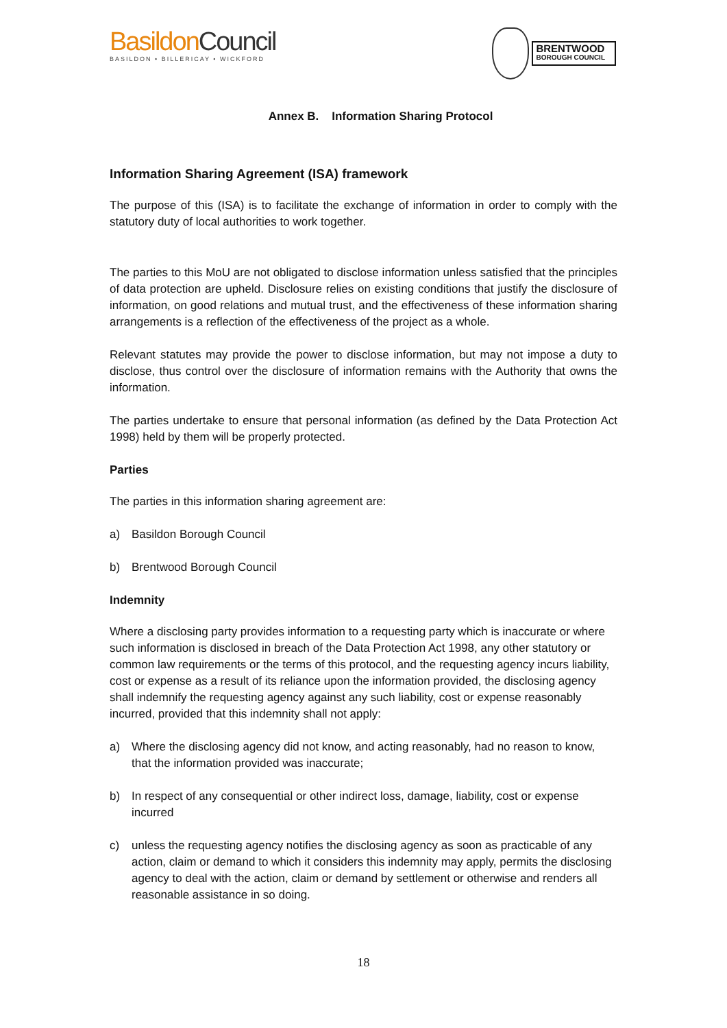BasildonCouncil
BASILDON • BILLERICAY • WICKFORD
BRENTWOOD
BOROUGH COUNCIL
Annex B. Information Sharing Protocol
Information Sharing Agreement (ISA) framework
The purpose of this (ISA) is to facilitate the exchange of information in order to comply with the statutory duty of local authorities to work together.
The parties to this MoU are not obligated to disclose information unless satisfied that the principles of data protection are upheld. Disclosure relies on existing conditions that justify the disclosure of information, on good relations and mutual trust, and the effectiveness of these information sharing arrangements is a reflection of the effectiveness of the project as a whole.
Relevant statutes may provide the power to disclose information, but may not impose a duty to disclose, thus control over the disclosure of information remains with the Authority that owns the information.
The parties undertake to ensure that personal information (as defined by the Data Protection Act 1998) held by them will be properly protected.
Parties
The parties in this information sharing agreement are:
a) Basildon Borough Council
b) Brentwood Borough Council
Indemnity
Where a disclosing party provides information to a requesting party which is inaccurate or where such information is disclosed in breach of the Data Protection Act 1998, any other statutory or common law requirements or the terms of this protocol, and the requesting agency incurs liability, cost or expense as a result of its reliance upon the information provided, the disclosing agency shall indemnify the requesting agency against any such liability, cost or expense reasonably incurred, provided that this indemnity shall not apply:
a) Where the disclosing agency did not know, and acting reasonably, had no reason to know, that the information provided was inaccurate;
b) In respect of any consequential or other indirect loss, damage, liability, cost or expense incurred
c) unless the requesting agency notifies the disclosing agency as soon as practicable of any action, claim or demand to which it considers this indemnity may apply, permits the disclosing agency to deal with the action, claim or demand by settlement or otherwise and renders all reasonable assistance in so doing.
18